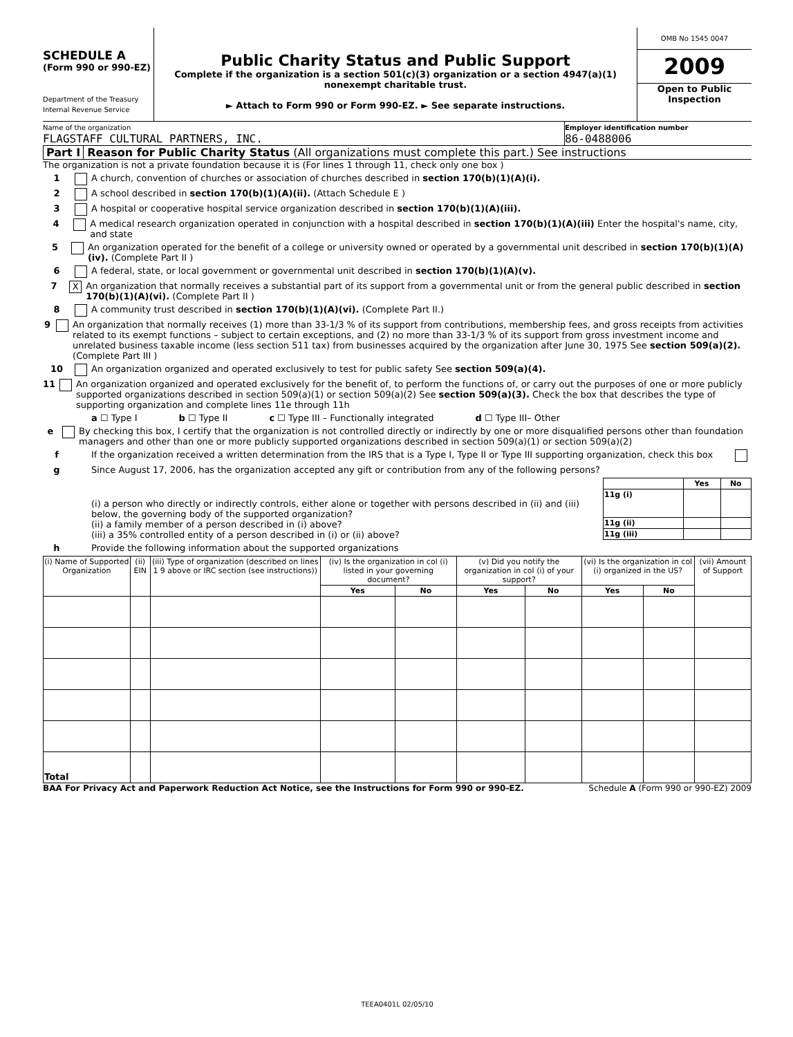SCHEDULE A
(Form 990 or 990-EZ)
Department of the Treasury
Internal Revenue Service
Public Charity Status and Public Support
Complete if the organization is a section 501(c)(3) organization or a section 4947(a)(1) nonexempt charitable trust.
► Attach to Form 990 or Form 990-EZ. ► See separate instructions.
OMB No 1545 0047
2009
Open to Public Inspection
Name of the organization
FLAGSTAFF CULTURAL PARTNERS, INC.
Employer identification number
86-0488006
Part I Reason for Public Charity Status (All organizations must complete this part.) See instructions
The organization is not a private foundation because it is (For lines 1 through 11, check only one box )
1 A church, convention of churches or association of churches described in section 170(b)(1)(A)(i).
2 A school described in section 170(b)(1)(A)(ii). (Attach Schedule E )
3 A hospital or cooperative hospital service organization described in section 170(b)(1)(A)(iii).
4 A medical research organization operated in conjunction with a hospital described in section 170(b)(1)(A)(iii) Enter the hospital's name, city, and state
5 An organization operated for the benefit of a college or university owned or operated by a governmental unit described in section 170(b)(1)(A)(iv). (Complete Part II )
6 A federal, state, or local government or governmental unit described in section 170(b)(1)(A)(v).
7 X An organization that normally receives a substantial part of its support from a governmental unit or from the general public described in section 170(b)(1)(A)(vi). (Complete Part II )
8 A community trust described in section 170(b)(1)(A)(vi). (Complete Part II.)
9 An organization that normally receives (1) more than 33-1/3 % of its support from contributions, membership fees, and gross receipts from activities related to its exempt functions – subject to certain exceptions, and (2) no more than 33-1/3 % of its support from gross investment income and unrelated business taxable income (less section 511 tax) from businesses acquired by the organization after June 30, 1975 See section 509(a)(2). (Complete Part III )
10 An organization organized and operated exclusively to test for public safety See section 509(a)(4).
11 An organization organized and operated exclusively for the benefit of, to perform the functions of, or carry out the purposes of one or more publicly supported organizations described in section 509(a)(1) or section 509(a)(2) See section 509(a)(3). Check the box that describes the type of supporting organization and complete lines 11e through 11h
a ☐ Type I b ☐ Type II c ☐ Type III – Functionally integrated d ☐ Type III– Other
e By checking this box, I certify that the organization is not controlled directly or indirectly by one or more disqualified persons other than foundation managers and other than one or more publicly supported organizations described in section 509(a)(1) or section 509(a)(2)
f If the organization received a written determination from the IRS that is a Type I, Type II or Type III supporting organization, check this box
g Since August 17, 2006, has the organization accepted any gift or contribution from any of the following persons?
(i) a person who directly or indirectly controls, either alone or together with persons described in (ii) and (iii) below, the governing body of the supported organization?
(ii) a family member of a person described in (i) above?
(iii) a 35% controlled entity of a person described in (i) or (ii) above?
| | Yes | No |
| --- | --- | --- |
| 11g (i) | | |
| 11g (ii) | | |
| 11g (iii) | | |
h Provide the following information about the supported organizations
| (i) Name of Supported Organization | (ii) EIN | (iii) Type of organization (described on lines 1 9 above or IRC section (see instructions)) | (iv) Is the organization in col (i) listed in your governing document? | | (v) Did you notify the organization in col (i) of your support? | | (vi) Is the organization in col (i) organized in the US? | | (vii) Amount of Support |
| --- | --- | --- | --- | --- | --- | --- | --- | --- | --- |
| | | | Yes | No | Yes | No | Yes | No | |
| Total | | | | | | | | | |
BAA For Privacy Act and Paperwork Reduction Act Notice, see the Instructions for Form 990 or 990-EZ. Schedule A (Form 990 or 990-EZ) 2009
TEEA0401L 02/05/10